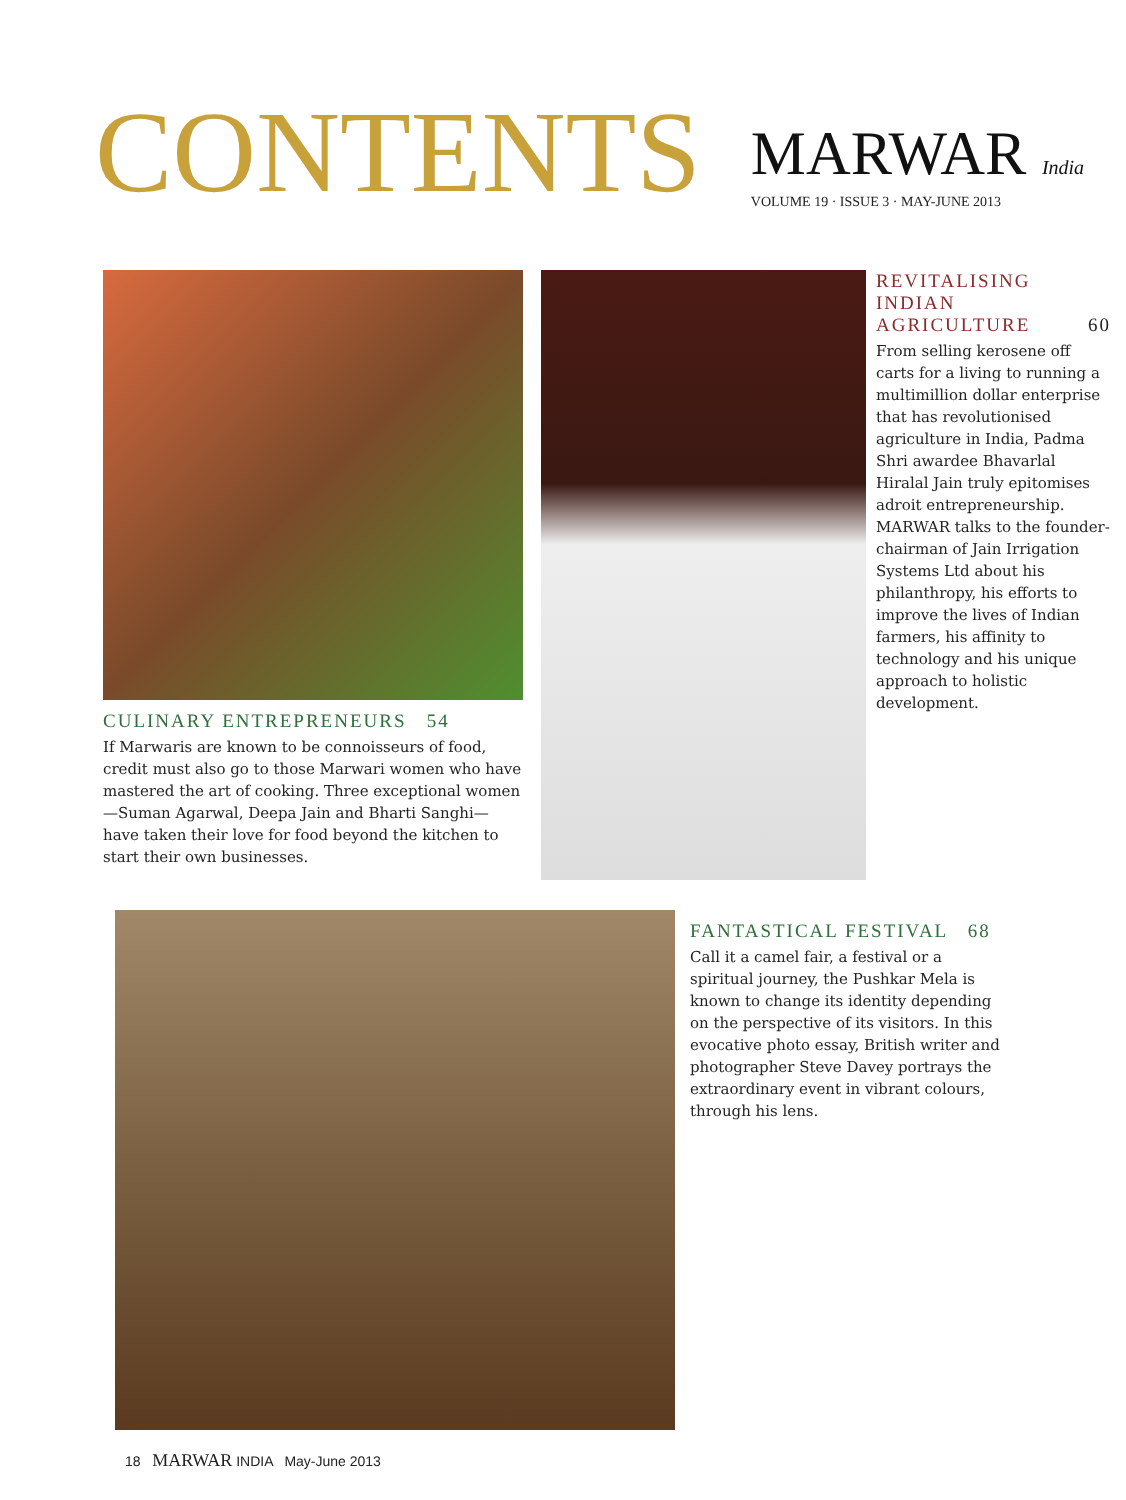CONTENTS
MARWAR India
VOLUME 19 · ISSUE 3 · MAY-JUNE 2013
CULINARY ENTREPRENEURS 54
If Marwaris are known to be connoisseurs of food, credit must also go to those Marwari women who have mastered the art of cooking. Three exceptional women—Suman Agarwal, Deepa Jain and Bharti Sanghi—have taken their love for food beyond the kitchen to start their own businesses.
REVITALISING INDIAN AGRICULTURE 60
From selling kerosene off carts for a living to running a multimillion dollar enterprise that has revolutionised agriculture in India, Padma Shri awardee Bhavarlal Hiralal Jain truly epitomises adroit entrepreneurship. MARWAR talks to the founder-chairman of Jain Irrigation Systems Ltd about his philanthropy, his efforts to improve the lives of Indian farmers, his affinity to technology and his unique approach to holistic development.
FANTASTICAL FESTIVAL 68
Call it a camel fair, a festival or a spiritual journey, the Pushkar Mela is known to change its identity depending on the perspective of its visitors. In this evocative photo essay, British writer and photographer Steve Davey portrays the extraordinary event in vibrant colours, through his lens.
18 MARWAR INDIA May-June 2013